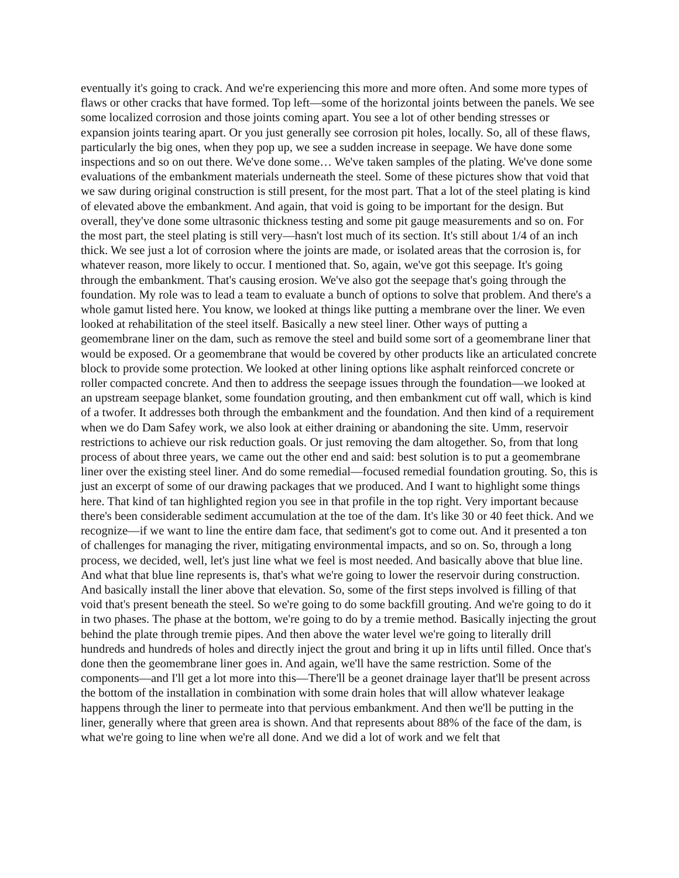eventually it's going to crack. And we're experiencing this more and more often. And some more types of flaws or other cracks that have formed. Top left—some of the horizontal joints between the panels. We see some localized corrosion and those joints coming apart. You see a lot of other bending stresses or expansion joints tearing apart. Or you just generally see corrosion pit holes, locally. So, all of these flaws, particularly the big ones, when they pop up, we see a sudden increase in seepage. We have done some inspections and so on out there. We've done some… We've taken samples of the plating. We've done some evaluations of the embankment materials underneath the steel. Some of these pictures show that void that we saw during original construction is still present, for the most part. That a lot of the steel plating is kind of elevated above the embankment. And again, that void is going to be important for the design. But overall, they've done some ultrasonic thickness testing and some pit gauge measurements and so on. For the most part, the steel plating is still very—hasn't lost much of its section. It's still about 1/4 of an inch thick. We see just a lot of corrosion where the joints are made, or isolated areas that the corrosion is, for whatever reason, more likely to occur. I mentioned that. So, again, we've got this seepage. It's going through the embankment. That's causing erosion. We've also got the seepage that's going through the foundation. My role was to lead a team to evaluate a bunch of options to solve that problem. And there's a whole gamut listed here. You know, we looked at things like putting a membrane over the liner. We even looked at rehabilitation of the steel itself. Basically a new steel liner. Other ways of putting a geomembrane liner on the dam, such as remove the steel and build some sort of a geomembrane liner that would be exposed. Or a geomembrane that would be covered by other products like an articulated concrete block to provide some protection. We looked at other lining options like asphalt reinforced concrete or roller compacted concrete. And then to address the seepage issues through the foundation—we looked at an upstream seepage blanket, some foundation grouting, and then embankment cut off wall, which is kind of a twofer. It addresses both through the embankment and the foundation. And then kind of a requirement when we do Dam Safey work, we also look at either draining or abandoning the site. Umm, reservoir restrictions to achieve our risk reduction goals. Or just removing the dam altogether. So, from that long process of about three years, we came out the other end and said: best solution is to put a geomembrane liner over the existing steel liner. And do some remedial—focused remedial foundation grouting. So, this is just an excerpt of some of our drawing packages that we produced. And I want to highlight some things here. That kind of tan highlighted region you see in that profile in the top right. Very important because there's been considerable sediment accumulation at the toe of the dam. It's like 30 or 40 feet thick. And we recognize—if we want to line the entire dam face, that sediment's got to come out. And it presented a ton of challenges for managing the river, mitigating environmental impacts, and so on. So, through a long process, we decided, well, let's just line what we feel is most needed. And basically above that blue line. And what that blue line represents is, that's what we're going to lower the reservoir during construction. And basically install the liner above that elevation. So, some of the first steps involved is filling of that void that's present beneath the steel. So we're going to do some backfill grouting. And we're going to do it in two phases. The phase at the bottom, we're going to do by a tremie method. Basically injecting the grout behind the plate through tremie pipes. And then above the water level we're going to literally drill hundreds and hundreds of holes and directly inject the grout and bring it up in lifts until filled. Once that's done then the geomembrane liner goes in. And again, we'll have the same restriction. Some of the components—and I'll get a lot more into this—There'll be a geonet drainage layer that'll be present across the bottom of the installation in combination with some drain holes that will allow whatever leakage happens through the liner to permeate into that pervious embankment. And then we'll be putting in the liner, generally where that green area is shown. And that represents about 88% of the face of the dam, is what we're going to line when we're all done. And we did a lot of work and we felt that